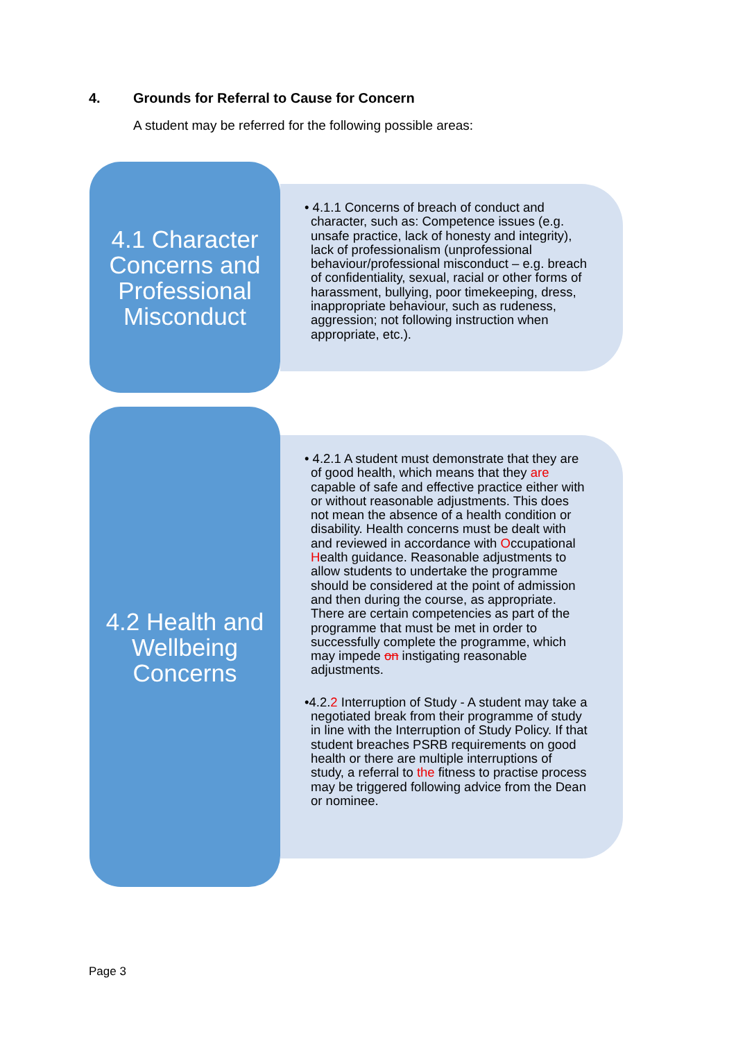4. Grounds for Referral to Cause for Concern
A student may be referred for the following possible areas:
4.1 Character Concerns and Professional Misconduct
• 4.1.1 Concerns of breach of conduct and character, such as: Competence issues (e.g. unsafe practice, lack of honesty and integrity), lack of professionalism (unprofessional behaviour/professional misconduct – e.g. breach of confidentiality, sexual, racial or other forms of harassment, bullying, poor timekeeping, dress, inappropriate behaviour, such as rudeness, aggression; not following instruction when appropriate, etc.).
4.2 Health and Wellbeing Concerns
• 4.2.1 A student must demonstrate that they are of good health, which means that they are capable of safe and effective practice either with or without reasonable adjustments. This does not mean the absence of a health condition or disability. Health concerns must be dealt with and reviewed in accordance with Occupational Health guidance. Reasonable adjustments to allow students to undertake the programme should be considered at the point of admission and then during the course, as appropriate. There are certain competencies as part of the programme that must be met in order to successfully complete the programme, which may impede on instigating reasonable adjustments.
•4.2.2 Interruption of Study - A student may take a negotiated break from their programme of study in line with the Interruption of Study Policy. If that student breaches PSRB requirements on good health or there are multiple interruptions of study, a referral to the fitness to practise process may be triggered following advice from the Dean or nominee.
Page 3